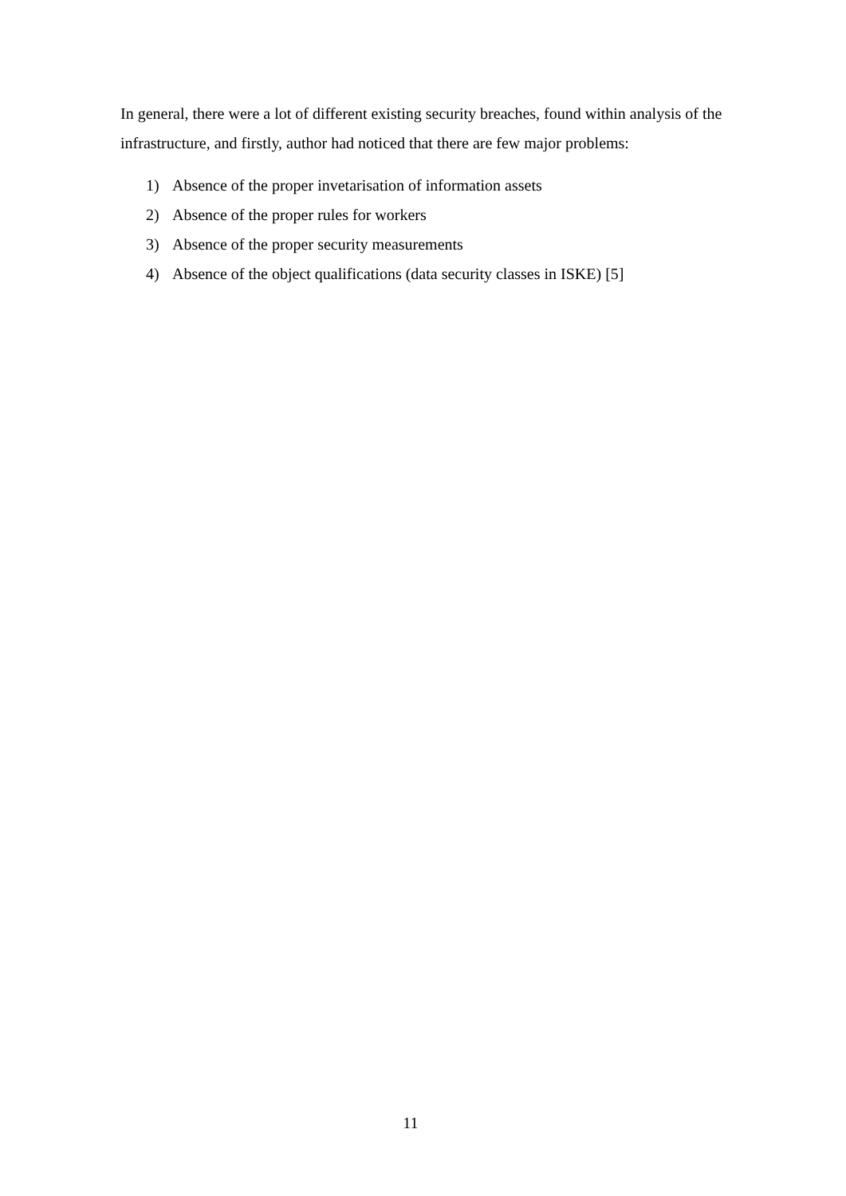In general, there were a lot of different existing security breaches, found within analysis of the infrastructure, and firstly, author had noticed that there are few major problems:
1) Absence of the proper invetarisation of information assets
2) Absence of the proper rules for workers
3) Absence of the proper security measurements
4) Absence of the object qualifications (data security classes in ISKE) [5]
11